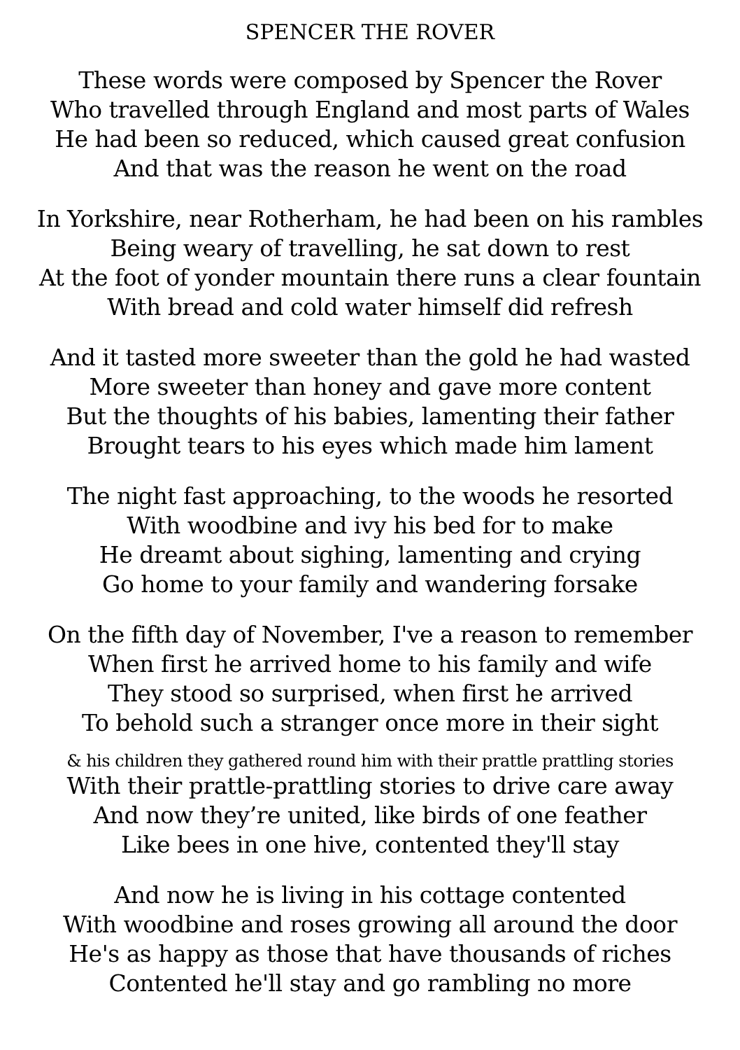SPENCER THE ROVER
These words were composed by Spencer the Rover
Who travelled through England and most parts of Wales
He had been so reduced, which caused great confusion
And that was the reason he went on the road
In Yorkshire, near Rotherham, he had been on his rambles
Being weary of travelling, he sat down to rest
At the foot of yonder mountain there runs a clear fountain
With bread and cold water himself did refresh
And it tasted more sweeter than the gold he had wasted
More sweeter than honey and gave more content
But the thoughts of his babies, lamenting their father
Brought tears to his eyes which made him lament
The night fast approaching, to the woods he resorted
With woodbine and ivy his bed for to make
He dreamt about sighing, lamenting and crying
Go home to your family and wandering forsake
On the fifth day of November, I've a reason to remember
When first he arrived home to his family and wife
They stood so surprised, when first he arrived
To behold such a stranger once more in their sight
& his children they gathered round him with their prattle prattling stories
With their prattle-prattling stories to drive care away
And now they’re united, like birds of one feather
Like bees in one hive, contented they'll stay
And now he is living in his cottage contented
With woodbine and roses growing all around the door
He's as happy as those that have thousands of riches
Contented he'll stay and go rambling no more